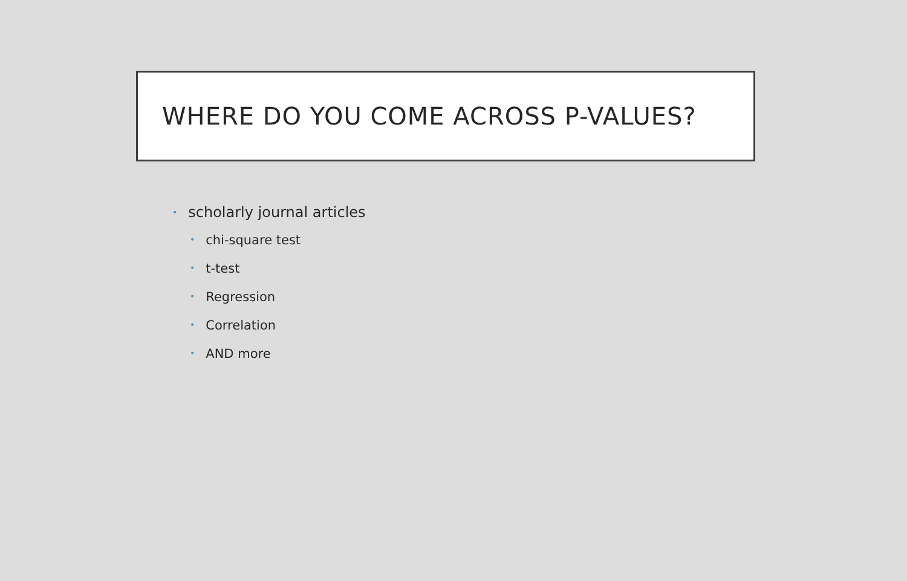WHERE DO YOU COME ACROSS P-VALUES?
• scholarly journal articles
• chi-square test
• t-test
• Regression
• Correlation
• AND more